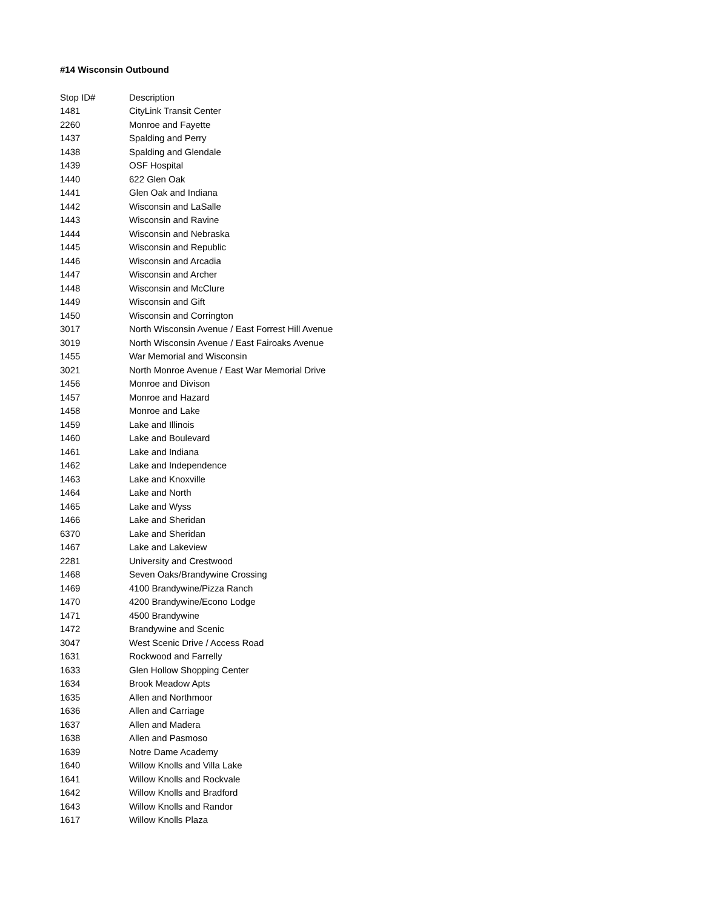#14 Wisconsin Outbound
| Stop ID# | Description |
| --- | --- |
| 1481 | CityLink Transit Center |
| 2260 | Monroe and Fayette |
| 1437 | Spalding and Perry |
| 1438 | Spalding and Glendale |
| 1439 | OSF Hospital |
| 1440 | 622 Glen Oak |
| 1441 | Glen Oak and Indiana |
| 1442 | Wisconsin and LaSalle |
| 1443 | Wisconsin and Ravine |
| 1444 | Wisconsin and Nebraska |
| 1445 | Wisconsin and Republic |
| 1446 | Wisconsin and Arcadia |
| 1447 | Wisconsin and Archer |
| 1448 | Wisconsin and McClure |
| 1449 | Wisconsin and Gift |
| 1450 | Wisconsin and Corrington |
| 3017 | North Wisconsin Avenue / East Forrest Hill Avenue |
| 3019 | North Wisconsin Avenue / East Fairoaks Avenue |
| 1455 | War Memorial and Wisconsin |
| 3021 | North Monroe Avenue / East War Memorial Drive |
| 1456 | Monroe and Divison |
| 1457 | Monroe and Hazard |
| 1458 | Monroe and Lake |
| 1459 | Lake and Illinois |
| 1460 | Lake and Boulevard |
| 1461 | Lake and Indiana |
| 1462 | Lake and Independence |
| 1463 | Lake and Knoxville |
| 1464 | Lake and North |
| 1465 | Lake and Wyss |
| 1466 | Lake and Sheridan |
| 6370 | Lake and Sheridan |
| 1467 | Lake and Lakeview |
| 2281 | University and Crestwood |
| 1468 | Seven Oaks/Brandywine Crossing |
| 1469 | 4100 Brandywine/Pizza Ranch |
| 1470 | 4200 Brandywine/Econo Lodge |
| 1471 | 4500 Brandywine |
| 1472 | Brandywine and Scenic |
| 3047 | West Scenic Drive / Access Road |
| 1631 | Rockwood and Farrelly |
| 1633 | Glen Hollow Shopping Center |
| 1634 | Brook Meadow Apts |
| 1635 | Allen and Northmoor |
| 1636 | Allen and Carriage |
| 1637 | Allen and Madera |
| 1638 | Allen and Pasmoso |
| 1639 | Notre Dame Academy |
| 1640 | Willow Knolls and Villa Lake |
| 1641 | Willow Knolls and Rockvale |
| 1642 | Willow Knolls and Bradford |
| 1643 | Willow Knolls and Randor |
| 1617 | Willow Knolls Plaza |